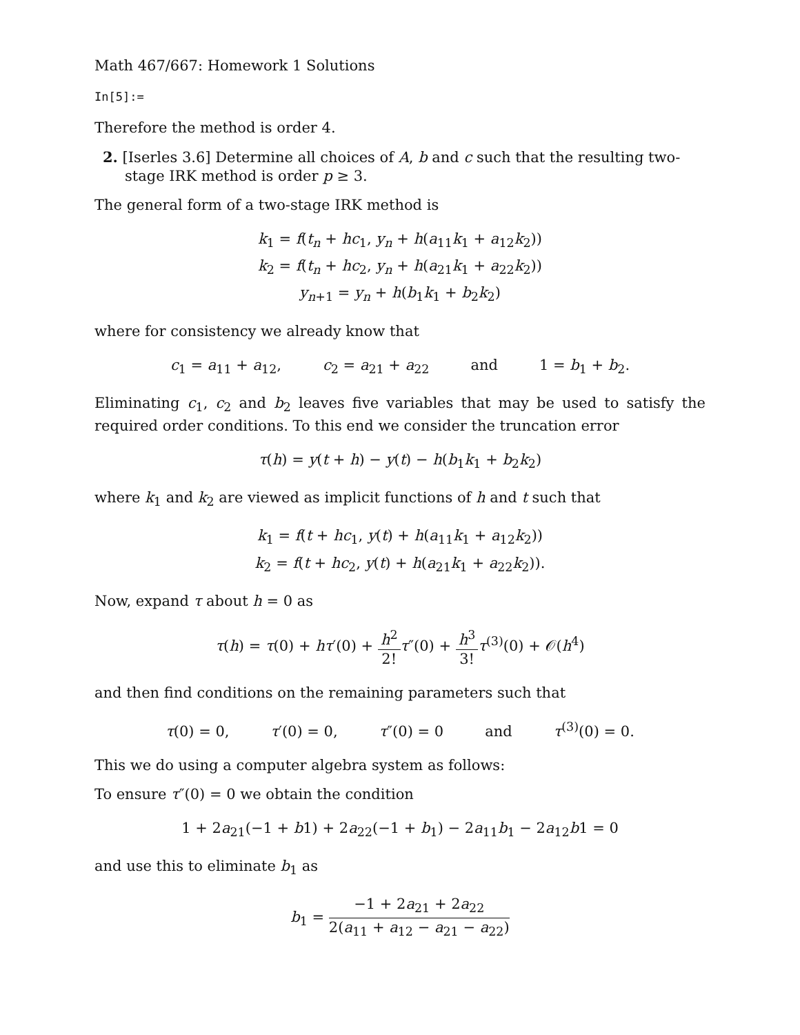Math 467/667: Homework 1 Solutions
In[5]:=
Therefore the method is order 4.
2. [Iserles 3.6] Determine all choices of A, b and c such that the resulting two-stage IRK method is order p ≥ 3.
The general form of a two-stage IRK method is
k<sub>1</sub> = f(t<sub>n</sub> + hc<sub>1</sub>, y<sub>n</sub> + h(a<sub>11</sub>k<sub>1</sub> + a<sub>12</sub>k<sub>2</sub>))
k<sub>2</sub> = f(t<sub>n</sub> + hc<sub>2</sub>, y<sub>n</sub> + h(a<sub>21</sub>k<sub>1</sub> + a<sub>22</sub>k<sub>2</sub>))
y<sub>n+1</sub> = y<sub>n</sub> + h(b<sub>1</sub>k<sub>1</sub> + b<sub>2</sub>k<sub>2</sub>)
where for consistency we already know that
c<sub>1</sub> = a<sub>11</sub> + a<sub>12</sub>, c<sub>2</sub> = a<sub>21</sub> + a<sub>22</sub> and 1 = b<sub>1</sub> + b<sub>2</sub>.
Eliminating c<sub>1</sub>, c<sub>2</sub> and b<sub>2</sub> leaves five variables that may be used to satisfy the required order conditions. To this end we consider the truncation error
τ(h) = y(t + h) − y(t) − h(b<sub>1</sub>k<sub>1</sub> + b<sub>2</sub>k<sub>2</sub>)
where k<sub>1</sub> and k<sub>2</sub> are viewed as implicit functions of h and t such that
k<sub>1</sub> = f(t + hc<sub>1</sub>, y(t) + h(a<sub>11</sub>k<sub>1</sub> + a<sub>12</sub>k<sub>2</sub>))
k<sub>2</sub> = f(t + hc<sub>2</sub>, y(t) + h(a<sub>21</sub>k<sub>1</sub> + a<sub>22</sub>k<sub>2</sub>)).
Now, expand τ about h = 0 as
τ(h) = τ(0) + hτ′(0) + h<sup>2</sup> 2!τ″(0) + h<sup>3</sup> 3!τ<sup>(3)</sup>(0) + 𝒪(h<sup>4</sup>)
and then find conditions on the remaining parameters such that
τ(0) = 0, τ′(0) = 0, τ″(0) = 0 and τ<sup>(3)</sup>(0) = 0.
This we do using a computer algebra system as follows:
To ensure τ″(0) = 0 we obtain the condition
1 + 2a<sub>21</sub>(−1 + b1) + 2a<sub>22</sub>(−1 + b<sub>1</sub>) − 2a<sub>11</sub>b<sub>1</sub> − 2a<sub>12</sub>b1 = 0
and use this to eliminate b<sub>1</sub> as
b<sub>1</sub> = −1 + 2a<sub>21</sub> + 2a<sub>22</sub> 2(a<sub>11</sub> + a<sub>12</sub> − a<sub>21</sub> − a<sub>22</sub>)